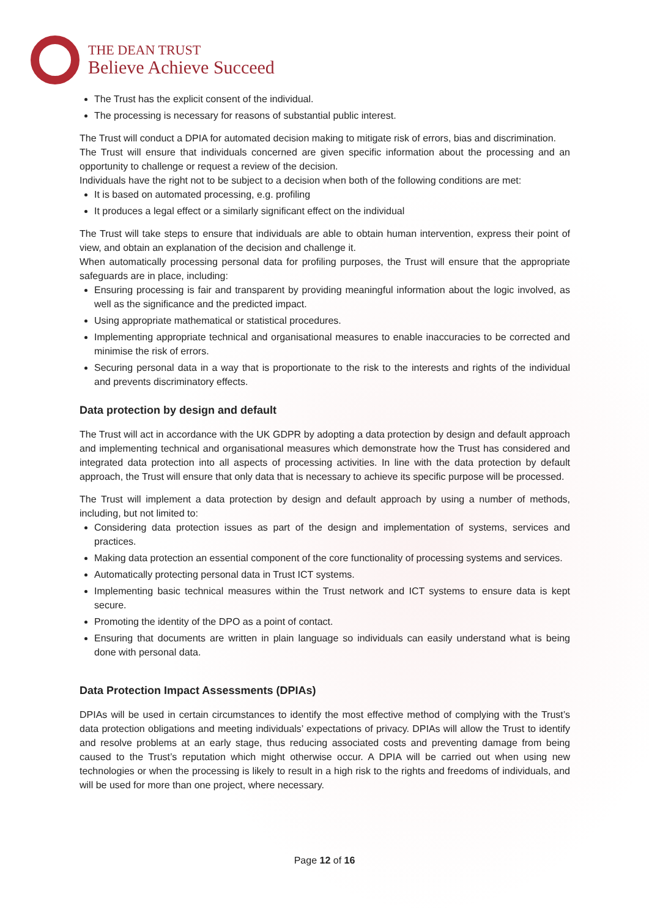THE DEAN TRUST
Believe Achieve Succeed
The Trust has the explicit consent of the individual.
The processing is necessary for reasons of substantial public interest.
The Trust will conduct a DPIA for automated decision making to mitigate risk of errors, bias and discrimination.
The Trust will ensure that individuals concerned are given specific information about the processing and an opportunity to challenge or request a review of the decision.
Individuals have the right not to be subject to a decision when both of the following conditions are met:
It is based on automated processing, e.g. profiling
It produces a legal effect or a similarly significant effect on the individual
The Trust will take steps to ensure that individuals are able to obtain human intervention, express their point of view, and obtain an explanation of the decision and challenge it.
When automatically processing personal data for profiling purposes, the Trust will ensure that the appropriate safeguards are in place, including:
Ensuring processing is fair and transparent by providing meaningful information about the logic involved, as well as the significance and the predicted impact.
Using appropriate mathematical or statistical procedures.
Implementing appropriate technical and organisational measures to enable inaccuracies to be corrected and minimise the risk of errors.
Securing personal data in a way that is proportionate to the risk to the interests and rights of the individual and prevents discriminatory effects.
Data protection by design and default
The Trust will act in accordance with the UK GDPR by adopting a data protection by design and default approach and implementing technical and organisational measures which demonstrate how the Trust has considered and integrated data protection into all aspects of processing activities. In line with the data protection by default approach, the Trust will ensure that only data that is necessary to achieve its specific purpose will be processed.
The Trust will implement a data protection by design and default approach by using a number of methods, including, but not limited to:
Considering data protection issues as part of the design and implementation of systems, services and practices.
Making data protection an essential component of the core functionality of processing systems and services.
Automatically protecting personal data in Trust ICT systems.
Implementing basic technical measures within the Trust network and ICT systems to ensure data is kept secure.
Promoting the identity of the DPO as a point of contact.
Ensuring that documents are written in plain language so individuals can easily understand what is being done with personal data.
Data Protection Impact Assessments (DPIAs)
DPIAs will be used in certain circumstances to identify the most effective method of complying with the Trust’s data protection obligations and meeting individuals’ expectations of privacy. DPIAs will allow the Trust to identify and resolve problems at an early stage, thus reducing associated costs and preventing damage from being caused to the Trust’s reputation which might otherwise occur. A DPIA will be carried out when using new technologies or when the processing is likely to result in a high risk to the rights and freedoms of individuals, and will be used for more than one project, where necessary.
Page 12 of 16